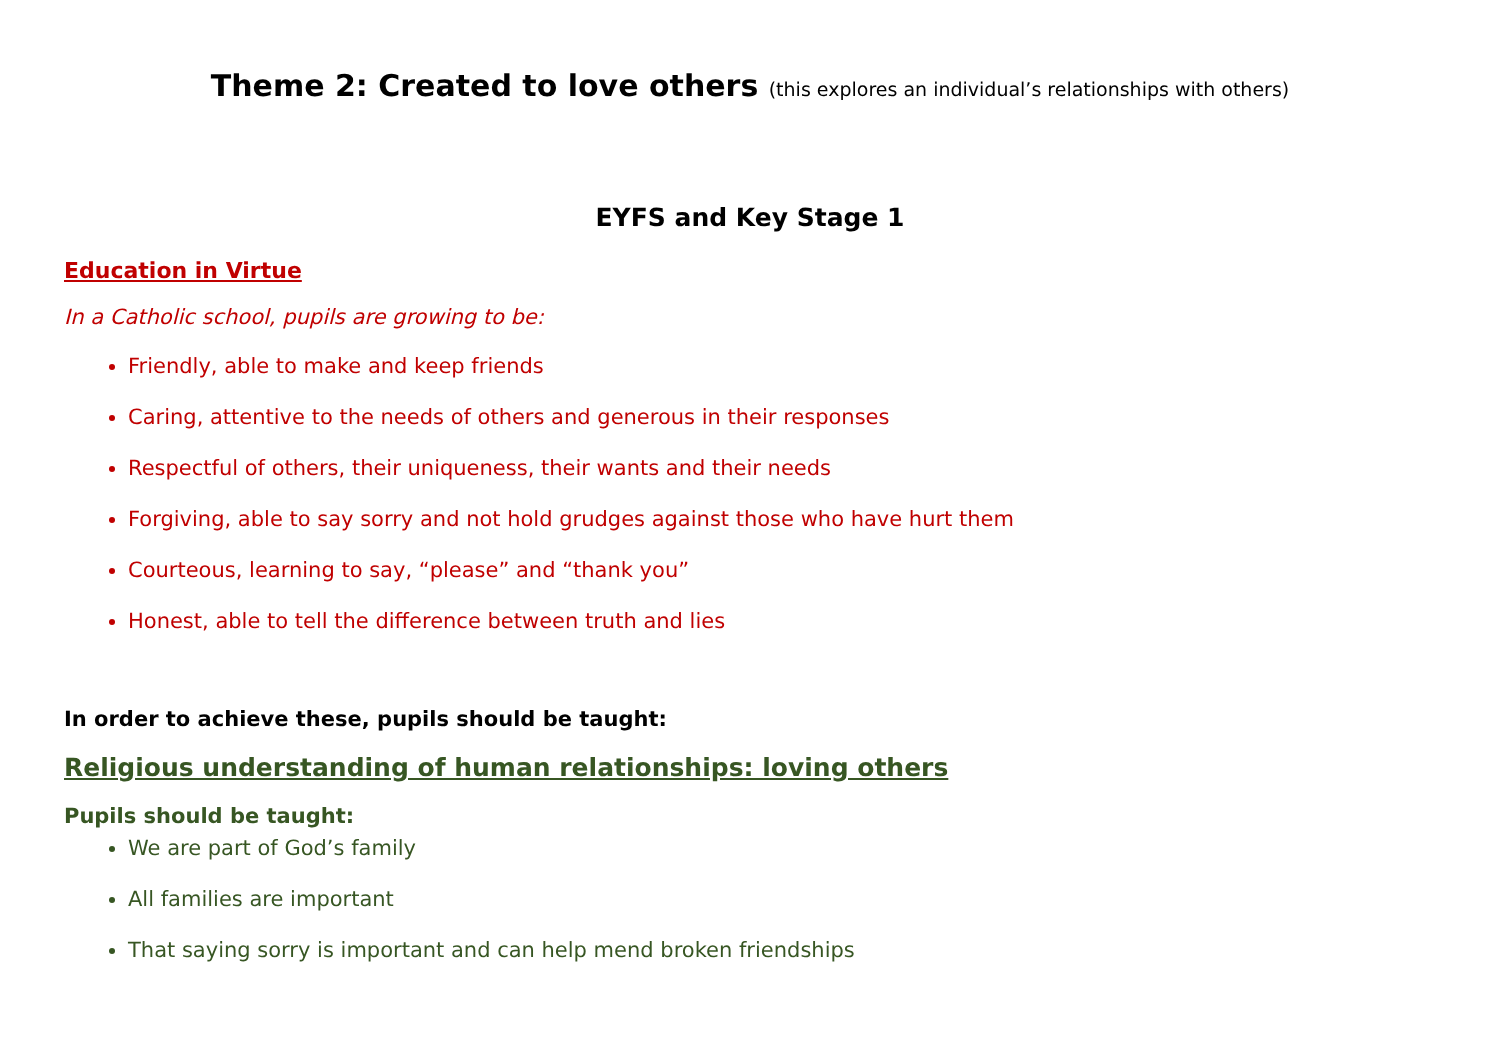Theme 2: Created to love others (this explores an individual’s relationships with others)
EYFS and Key Stage 1
Education in Virtue
In a Catholic school, pupils are growing to be:
Friendly, able to make and keep friends
Caring, attentive to the needs of others and generous in their responses
Respectful of others, their uniqueness, their wants and their needs
Forgiving, able to say sorry and not hold grudges against those who have hurt them
Courteous, learning to say, “please” and “thank you”
Honest, able to tell the difference between truth and lies
In order to achieve these, pupils should be taught:
Religious understanding of human relationships: loving others
Pupils should be taught:
We are part of God’s family
All families are important
That saying sorry is important and can help mend broken friendships